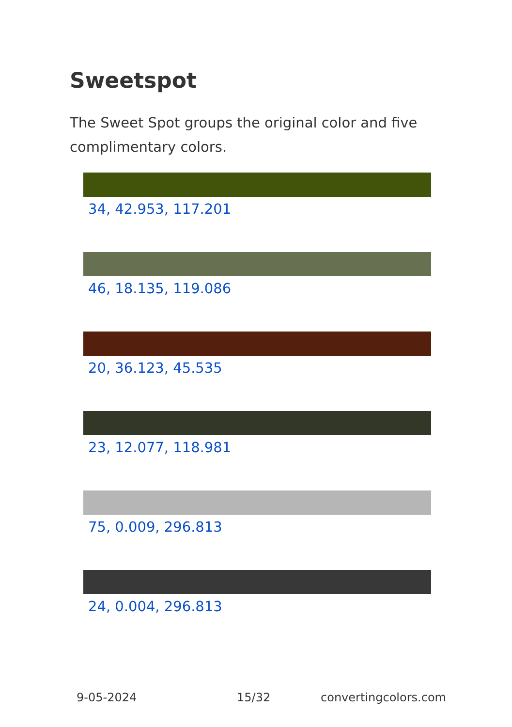Sweetspot
The Sweet Spot groups the original color and five complimentary colors.
34, 42.953, 117.201
46, 18.135, 119.086
20, 36.123, 45.535
23, 12.077, 118.981
75, 0.009, 296.813
24, 0.004, 296.813
9-05-2024 15/32 convertingcolors.com